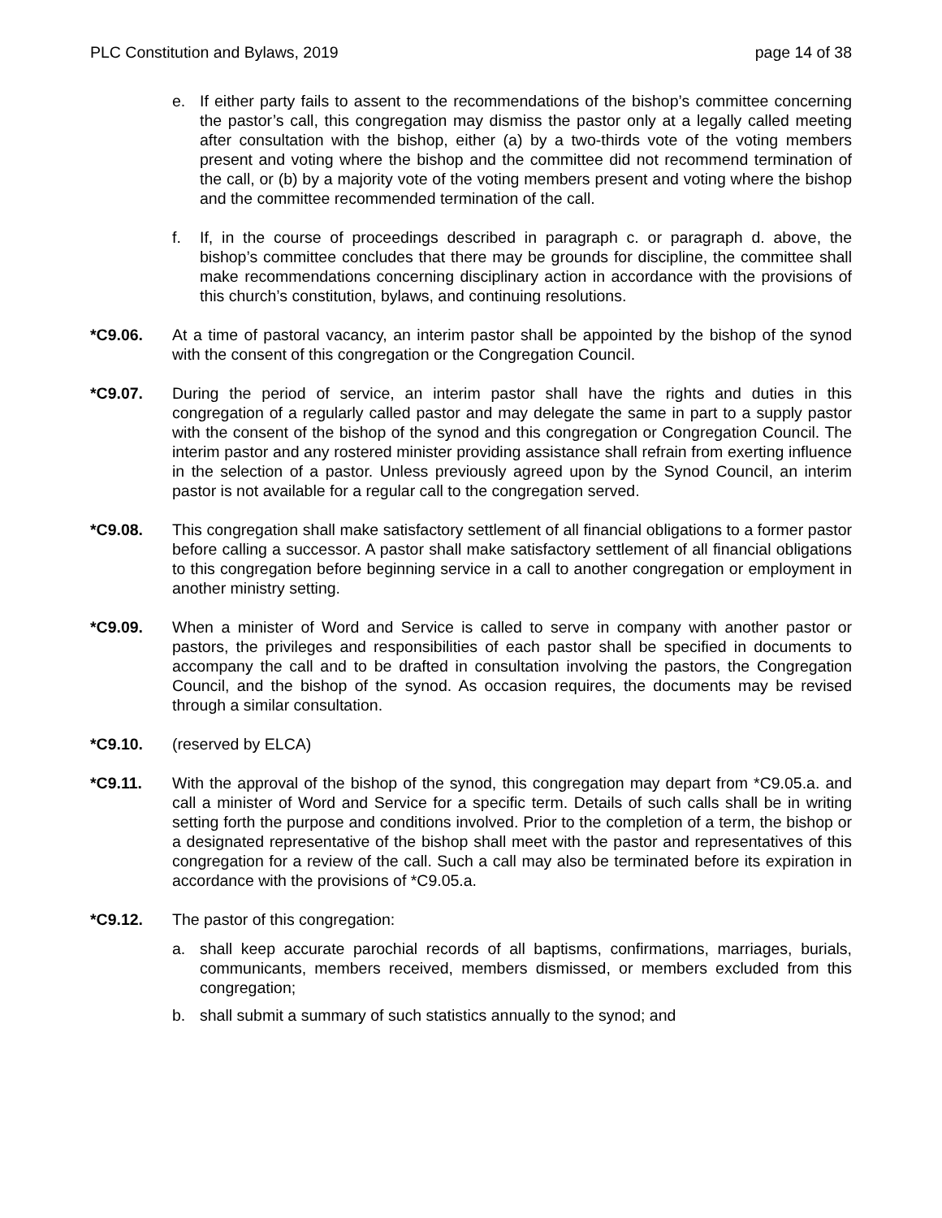PLC Constitution and Bylaws, 2019 page 14 of 38
e. If either party fails to assent to the recommendations of the bishop’s committee concerning the pastor’s call, this congregation may dismiss the pastor only at a legally called meeting after consultation with the bishop, either (a) by a two-thirds vote of the voting members present and voting where the bishop and the committee did not recommend termination of the call, or (b) by a majority vote of the voting members present and voting where the bishop and the committee recommended termination of the call.
f. If, in the course of proceedings described in paragraph c. or paragraph d. above, the bishop’s committee concludes that there may be grounds for discipline, the committee shall make recommendations concerning disciplinary action in accordance with the provisions of this church’s constitution, bylaws, and continuing resolutions.
*C9.06. At a time of pastoral vacancy, an interim pastor shall be appointed by the bishop of the synod with the consent of this congregation or the Congregation Council.
*C9.07. During the period of service, an interim pastor shall have the rights and duties in this congregation of a regularly called pastor and may delegate the same in part to a supply pastor with the consent of the bishop of the synod and this congregation or Congregation Council. The interim pastor and any rostered minister providing assistance shall refrain from exerting influence in the selection of a pastor. Unless previously agreed upon by the Synod Council, an interim pastor is not available for a regular call to the congregation served.
*C9.08. This congregation shall make satisfactory settlement of all financial obligations to a former pastor before calling a successor. A pastor shall make satisfactory settlement of all financial obligations to this congregation before beginning service in a call to another congregation or employment in another ministry setting.
*C9.09. When a minister of Word and Service is called to serve in company with another pastor or pastors, the privileges and responsibilities of each pastor shall be specified in documents to accompany the call and to be drafted in consultation involving the pastors, the Congregation Council, and the bishop of the synod. As occasion requires, the documents may be revised through a similar consultation.
*C9.10. (reserved by ELCA)
*C9.11. With the approval of the bishop of the synod, this congregation may depart from *C9.05.a. and call a minister of Word and Service for a specific term. Details of such calls shall be in writing setting forth the purpose and conditions involved. Prior to the completion of a term, the bishop or a designated representative of the bishop shall meet with the pastor and representatives of this congregation for a review of the call. Such a call may also be terminated before its expiration in accordance with the provisions of *C9.05.a.
*C9.12. The pastor of this congregation:
a. shall keep accurate parochial records of all baptisms, confirmations, marriages, burials, communicants, members received, members dismissed, or members excluded from this congregation;
b. shall submit a summary of such statistics annually to the synod; and